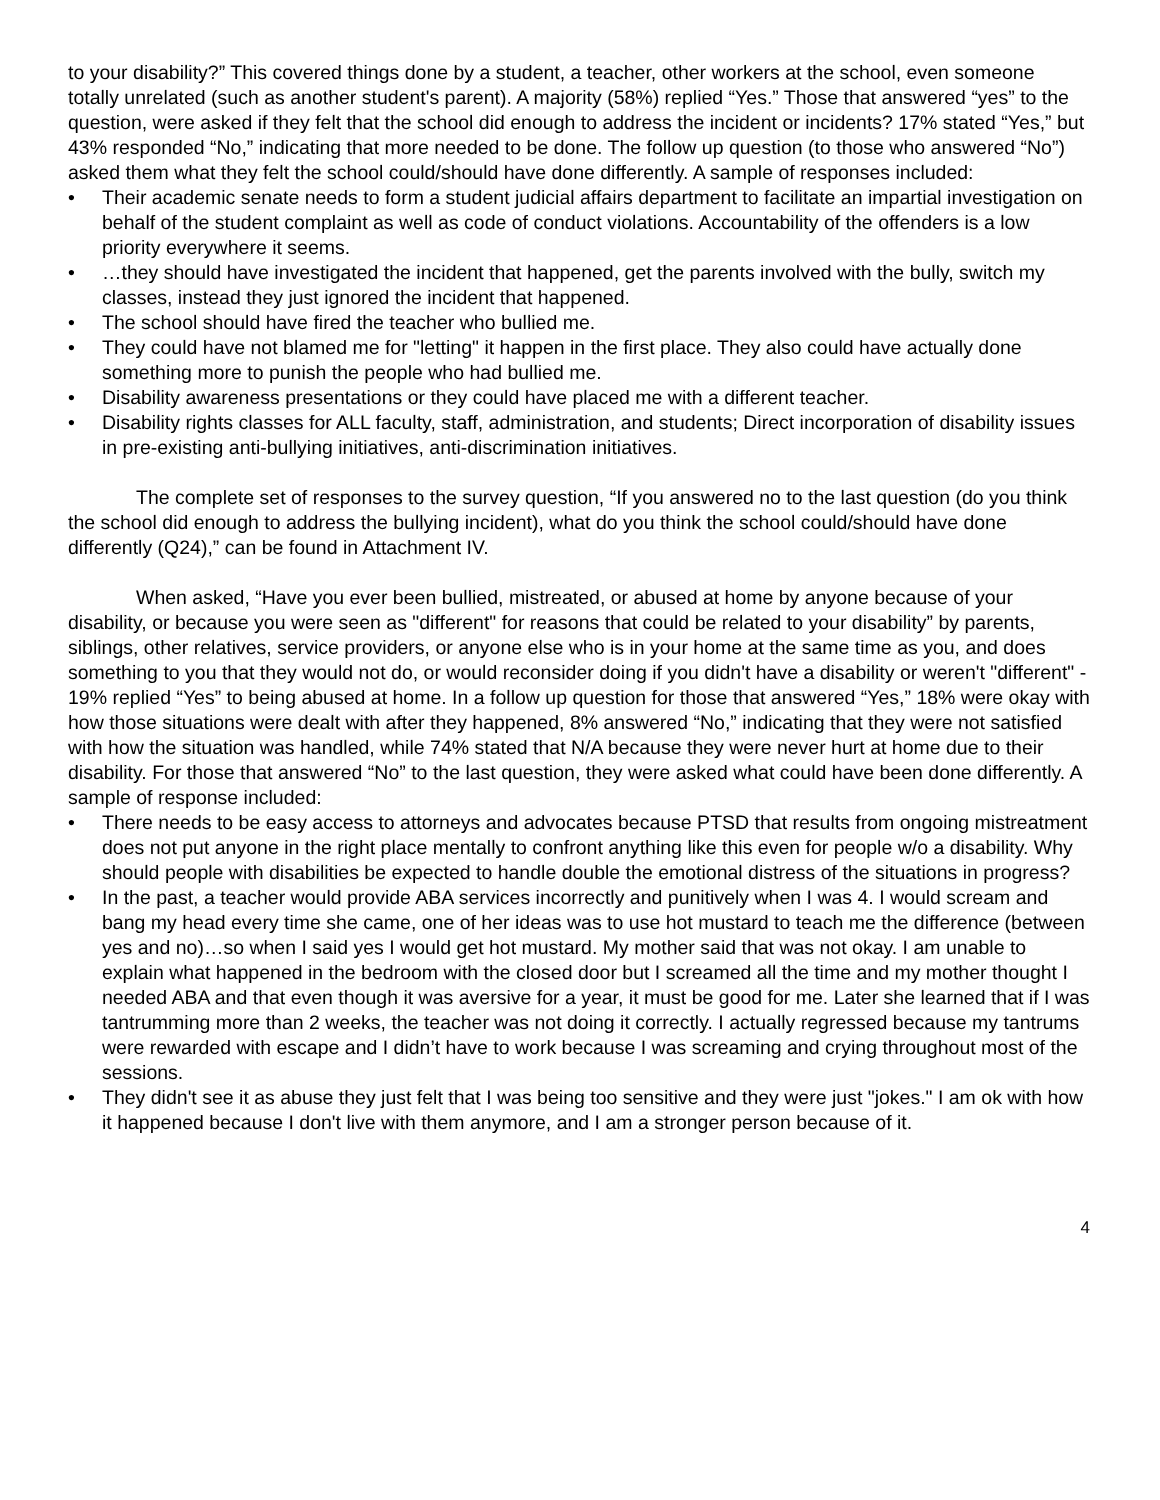to your disability?” This covered things done by a student, a teacher, other workers at the school, even someone totally unrelated (such as another student's parent). A majority (58%) replied “Yes.” Those that answered “yes” to the question, were asked if they felt that the school did enough to address the incident or incidents? 17% stated “Yes,” but 43% responded “No,” indicating that more needed to be done. The follow up question (to those who answered “No”) asked them what they felt the school could/should have done differently. A sample of responses included:
• Their academic senate needs to form a student judicial affairs department to facilitate an impartial investigation on behalf of the student complaint as well as code of conduct violations. Accountability of the offenders is a low priority everywhere it seems.
• …they should have investigated the incident that happened, get the parents involved with the bully, switch my classes, instead they just ignored the incident that happened.
• The school should have fired the teacher who bullied me.
• They could have not blamed me for "letting" it happen in the first place. They also could have actually done something more to punish the people who had bullied me.
• Disability awareness presentations or they could have placed me with a different teacher.
• Disability rights classes for ALL faculty, staff, administration, and students; Direct incorporation of disability issues in pre-existing anti-bullying initiatives, anti-discrimination initiatives.
The complete set of responses to the survey question, “If you answered no to the last question (do you think the school did enough to address the bullying incident), what do you think the school could/should have done differently (Q24),” can be found in Attachment IV.
When asked, “Have you ever been bullied, mistreated, or abused at home by anyone because of your disability, or because you were seen as "different" for reasons that could be related to your disability” by parents, siblings, other relatives, service providers, or anyone else who is in your home at the same time as you, and does something to you that they would not do, or would reconsider doing if you didn't have a disability or weren't "different" - 19% replied “Yes” to being abused at home. In a follow up question for those that answered “Yes,” 18% were okay with how those situations were dealt with after they happened, 8% answered “No,” indicating that they were not satisfied with how the situation was handled, while 74% stated that N/A because they were never hurt at home due to their disability. For those that answered “No” to the last question, they were asked what could have been done differently. A sample of response included:
• There needs to be easy access to attorneys and advocates because PTSD that results from ongoing mistreatment does not put anyone in the right place mentally to confront anything like this even for people w/o a disability. Why should people with disabilities be expected to handle double the emotional distress of the situations in progress?
• In the past, a teacher would provide ABA services incorrectly and punitively when I was 4. I would scream and bang my head every time she came, one of her ideas was to use hot mustard to teach me the difference (between yes and no)…so when I said yes I would get hot mustard. My mother said that was not okay. I am unable to explain what happened in the bedroom with the closed door but I screamed all the time and my mother thought I needed ABA and that even though it was aversive for a year, it must be good for me. Later she learned that if I was tantrumming more than 2 weeks, the teacher was not doing it correctly. I actually regressed because my tantrums were rewarded with escape and I didn’t have to work because I was screaming and crying throughout most of the sessions.
• They didn't see it as abuse they just felt that I was being too sensitive and they were just "jokes." I am ok with how it happened because I don't live with them anymore, and I am a stronger person because of it.
4